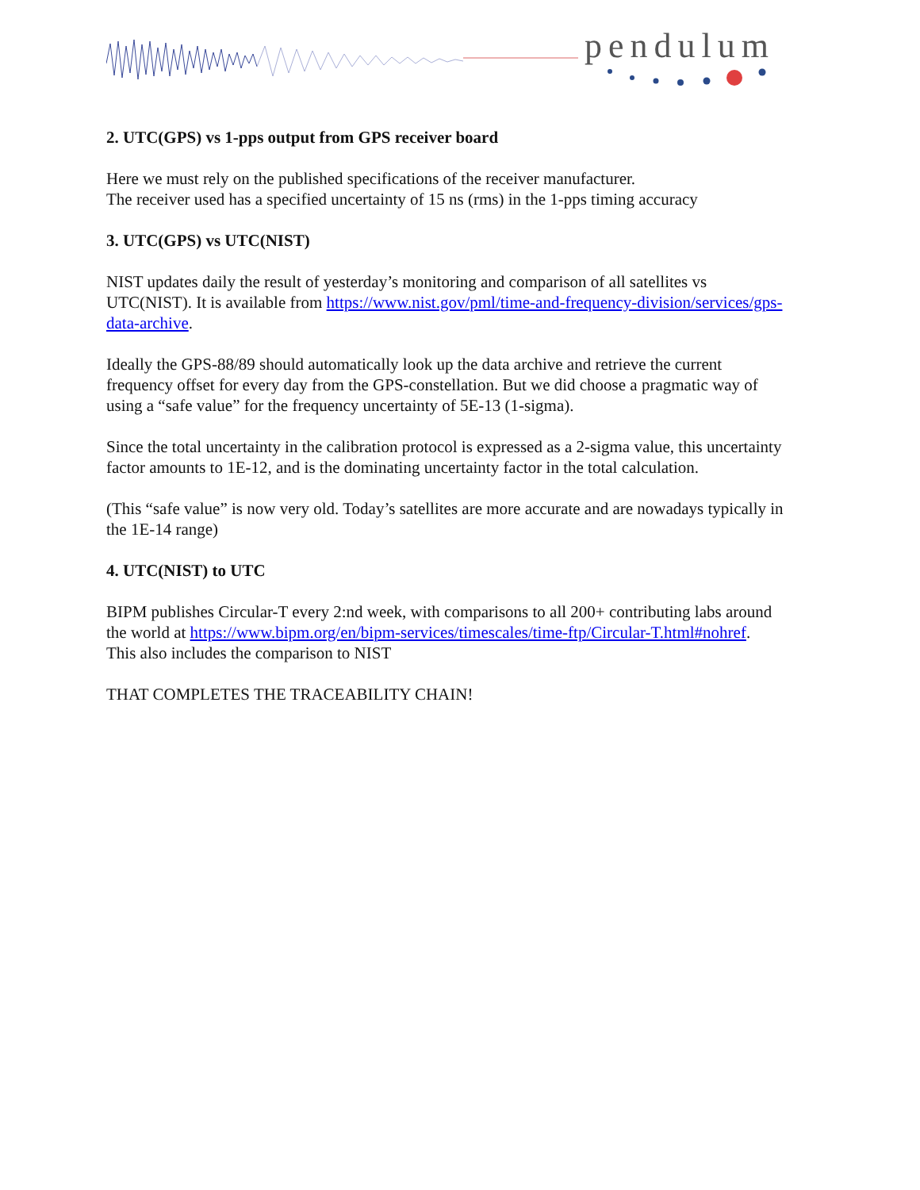pendulum
2. UTC(GPS) vs 1-pps output from GPS receiver board
Here we must rely on the published specifications of the receiver manufacturer.
The receiver used has a specified uncertainty of 15 ns (rms) in the 1-pps timing accuracy
3. UTC(GPS) vs UTC(NIST)
NIST updates daily the result of yesterday’s monitoring and comparison of all satellites vs UTC(NIST). It is available from https://www.nist.gov/pml/time-and-frequency-division/services/gps-data-archive.
Ideally the GPS-88/89 should automatically look up the data archive and retrieve the current frequency offset for every day from the GPS-constellation. But we did choose a pragmatic way of using a “safe value” for the frequency uncertainty of 5E-13 (1-sigma).
Since the total uncertainty in the calibration protocol is expressed as a 2-sigma value, this uncertainty factor amounts to 1E-12, and is the dominating uncertainty factor in the total calculation.
(This “safe value” is now very old. Today’s satellites are more accurate and are nowadays typically in the 1E-14 range)
4. UTC(NIST) to UTC
BIPM publishes Circular-T every 2:nd week, with comparisons to all 200+ contributing labs around the world at https://www.bipm.org/en/bipm-services/timescales/time-ftp/Circular-T.html#nohref.
This also includes the comparison to NIST
THAT COMPLETES THE TRACEABILITY CHAIN!